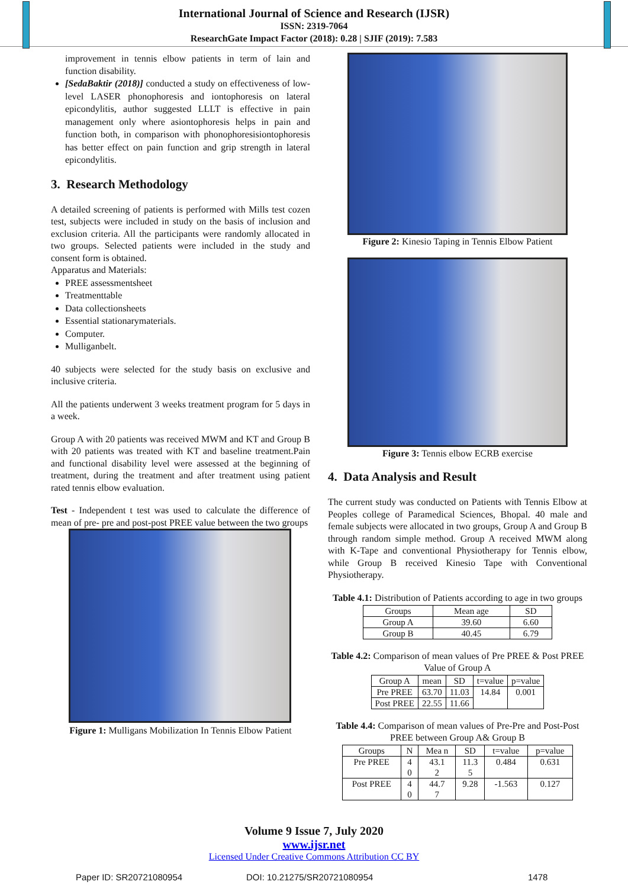International Journal of Science and Research (IJSR)
ISSN: 2319-7064
ResearchGate Impact Factor (2018): 0.28 | SJIF (2019): 7.583
improvement in tennis elbow patients in term of lain and function disability.
[SedaBaktir (2018)] conducted a study on effectiveness of low-level LASER phonophoresis and iontophoresis on lateral epicondylitis, author suggested LLLT is effective in pain management only where asiontophoresis helps in pain and function both, in comparison with phonophoresisiontophoresis has better effect on pain function and grip strength in lateral epicondylitis.
3. Research Methodology
A detailed screening of patients is performed with Mills test cozen test, subjects were included in study on the basis of inclusion and exclusion criteria. All the participants were randomly allocated in two groups. Selected patients were included in the study and consent form is obtained.
Apparatus and Materials:
PREE assessmentsheet
Treatmenttable
Data collectionsheets
Essential stationarymaterials.
Computer.
Mulliganbelt.
40 subjects were selected for the study basis on exclusive and inclusive criteria.
All the patients underwent 3 weeks treatment program for 5 days in a week.
Group A with 20 patients was received MWM and KT and Group B with 20 patients was treated with KT and baseline treatment.Pain and functional disability level were assessed at the beginning of treatment, during the treatment and after treatment using patient rated tennis elbow evaluation.
Test - Independent t test was used to calculate the difference of mean of pre- pre and post-post PREE value between the two groups
Figure 1: Mulligans Mobilization In Tennis Elbow Patient
Figure 2: Kinesio Taping in Tennis Elbow Patient
Figure 3: Tennis elbow ECRB exercise
4. Data Analysis and Result
The current study was conducted on Patients with Tennis Elbow at Peoples college of Paramedical Sciences, Bhopal. 40 male and female subjects were allocated in two groups, Group A and Group B through random simple method. Group A received MWM along with K-Tape and conventional Physiotherapy for Tennis elbow, while Group B received Kinesio Tape with Conventional Physiotherapy.
Table 4.1: Distribution of Patients according to age in two groups
| Groups | Mean age | SD |
| --- | --- | --- |
| Group A | 39.60 | 6.60 |
| Group B | 40.45 | 6.79 |
Table 4.2: Comparison of mean values of Pre PREE & Post PREE Value of Group A
| Group A | mean | SD | t=value | p=value |
| --- | --- | --- | --- | --- |
| Pre PREE | 63.70 | 11.03 | 14.84 | 0.001 |
| Post PREE | 22.55 | 11.66 | | |
Table 4.4: Comparison of mean values of Pre-Pre and Post-Post PREE between Group A& Group B
| Groups | N | Mea n | SD | t=value | p=value |
| --- | --- | --- | --- | --- | --- |
| Pre PREE | 4 0 | 43.1 2 | 11.3 5 | 0.484 | 0.631 |
| Post PREE | 4 0 | 44.7 7 | 9.28 | -1.563 | 0.127 |
Volume 9 Issue 7, July 2020
www.ijsr.net
Licensed Under Creative Commons Attribution CC BY
Paper ID: SR20721080954 DOI: 10.21275/SR20721080954 1478